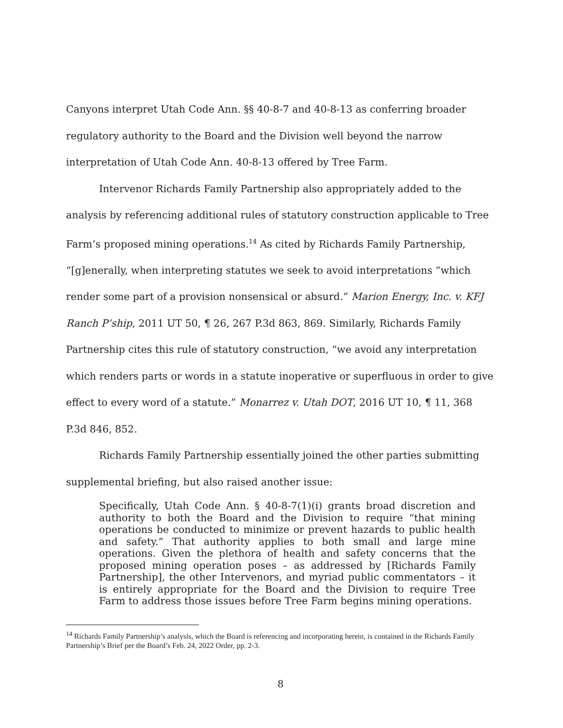Canyons interpret Utah Code Ann. §§ 40-8-7 and 40-8-13 as conferring broader regulatory authority to the Board and the Division well beyond the narrow interpretation of Utah Code Ann. 40-8-13 offered by Tree Farm.
Intervenor Richards Family Partnership also appropriately added to the analysis by referencing additional rules of statutory construction applicable to Tree Farm’s proposed mining operations.<sup>14</sup> As cited by Richards Family Partnership, “[g]enerally, when interpreting statutes we seek to avoid interpretations “which render some part of a provision nonsensical or absurd.” Marion Energy, Inc. v. KFJ Ranch P’ship, 2011 UT 50, ¶ 26, 267 P.3d 863, 869. Similarly, Richards Family Partnership cites this rule of statutory construction, “we avoid any interpretation which renders parts or words in a statute inoperative or superfluous in order to give effect to every word of a statute.” Monarrez v. Utah DOT, 2016 UT 10, ¶ 11, 368 P.3d 846, 852.
Richards Family Partnership essentially joined the other parties submitting supplemental briefing, but also raised another issue:
Specifically, Utah Code Ann. § 40-8-7(1)(i) grants broad discretion and authority to both the Board and the Division to require “that mining operations be conducted to minimize or prevent hazards to public health and safety.” That authority applies to both small and large mine operations. Given the plethora of health and safety concerns that the proposed mining operation poses – as addressed by [Richards Family Partnership], the other Intervenors, and myriad public commentators – it is entirely appropriate for the Board and the Division to require Tree Farm to address those issues before Tree Farm begins mining operations.
<sup>14</sup> Richards Family Partnership’s analysis, which the Board is referencing and incorporating herein, is contained in the Richards Family Partnership’s Brief per the Board’s Feb. 24, 2022 Order, pp. 2-3.
8